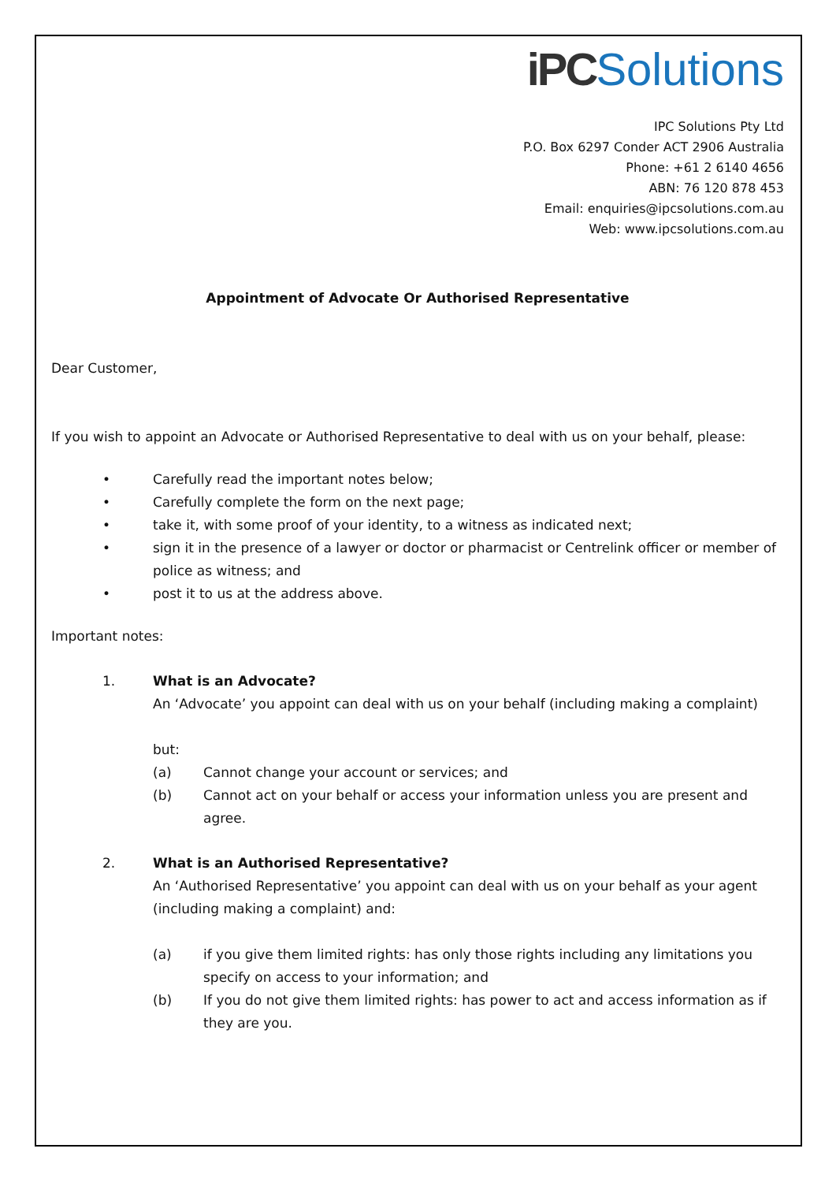iPC Solutions
IPC Solutions Pty Ltd
P.O. Box 6297 Conder ACT 2906 Australia
Phone: +61 2 6140 4656
ABN: 76 120 878 453
Email: enquiries@ipcsolutions.com.au
Web: www.ipcsolutions.com.au
Appointment of Advocate Or Authorised Representative
Dear Customer,
If you wish to appoint an Advocate or Authorised Representative to deal with us on your behalf, please:
• Carefully read the important notes below;
• Carefully complete the form on the next page;
• take it, with some proof of your identity, to a witness as indicated next;
• sign it in the presence of a lawyer or doctor or pharmacist or Centrelink officer or member of police as witness; and
• post it to us at the address above.
Important notes:
1. What is an Advocate?
An ‘Advocate’ you appoint can deal with us on your behalf (including making a complaint)
but:
(a) Cannot change your account or services; and
(b) Cannot act on your behalf or access your information unless you are present and agree.
2. What is an Authorised Representative?
An ‘Authorised Representative’ you appoint can deal with us on your behalf as your agent (including making a complaint) and:
(a) if you give them limited rights: has only those rights including any limitations you specify on access to your information; and
(b) If you do not give them limited rights: has power to act and access information as if they are you.